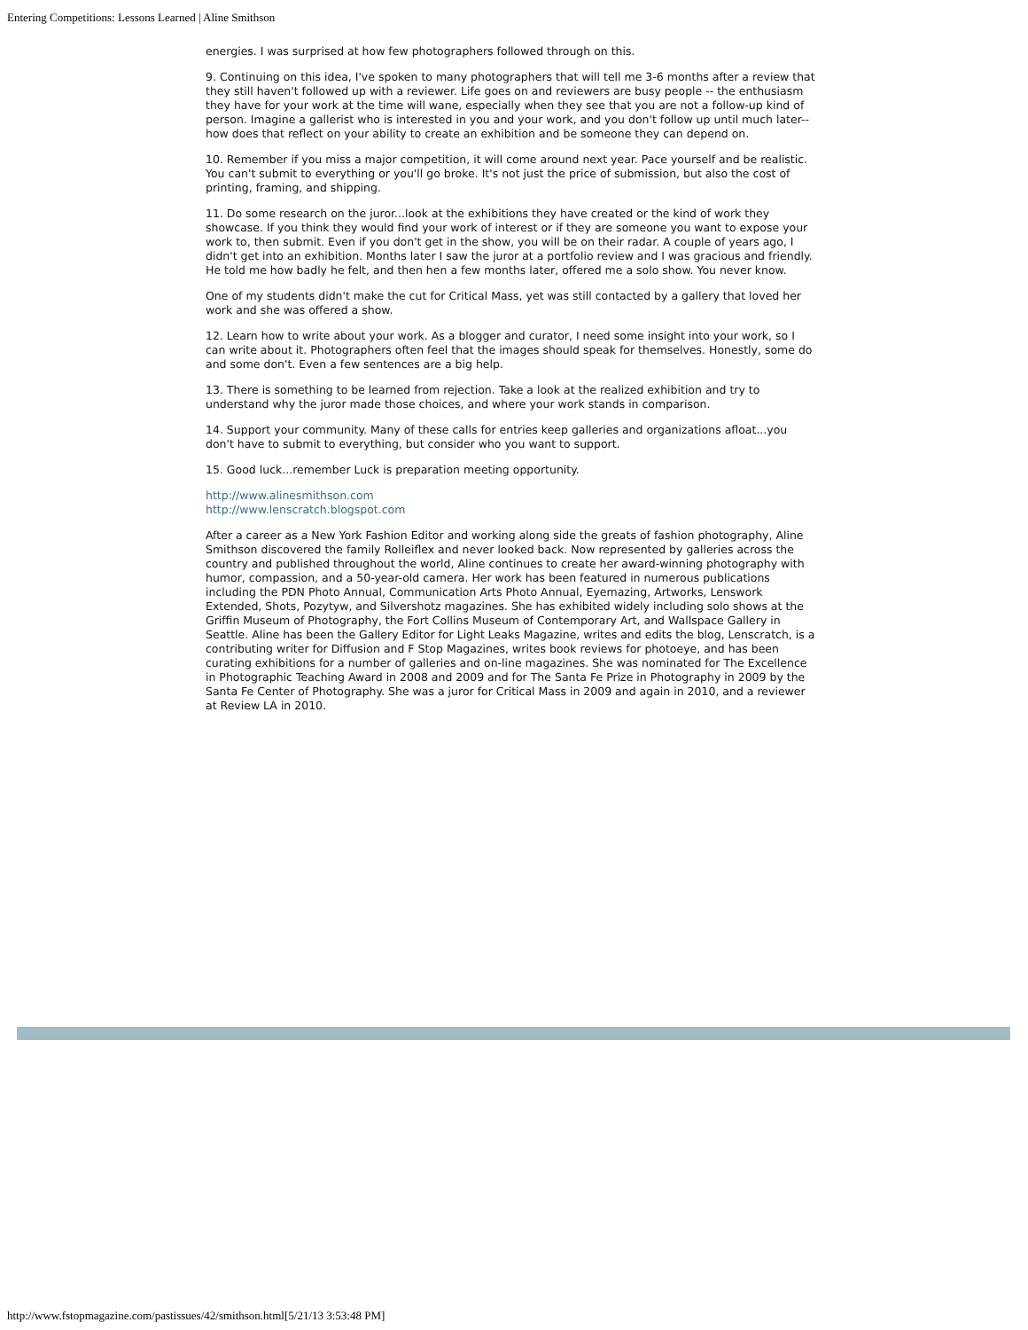Entering Competitions: Lessons Learned | Aline Smithson
energies. I was surprised at how few photographers followed through on this.
9. Continuing on this idea, I've spoken to many photographers that will tell me 3-6 months after a review that they still haven't followed up with a reviewer. Life goes on and reviewers are busy people -- the enthusiasm they have for your work at the time will wane, especially when they see that you are not a follow-up kind of person. Imagine a gallerist who is interested in you and your work, and you don't follow up until much later--how does that reflect on your ability to create an exhibition and be someone they can depend on.
10. Remember if you miss a major competition, it will come around next year. Pace yourself and be realistic. You can't submit to everything or you'll go broke. It's not just the price of submission, but also the cost of printing, framing, and shipping.
11. Do some research on the juror...look at the exhibitions they have created or the kind of work they showcase. If you think they would find your work of interest or if they are someone you want to expose your work to, then submit. Even if you don't get in the show, you will be on their radar. A couple of years ago, I didn't get into an exhibition. Months later I saw the juror at a portfolio review and I was gracious and friendly. He told me how badly he felt, and then hen a few months later, offered me a solo show. You never know.
One of my students didn't make the cut for Critical Mass, yet was still contacted by a gallery that loved her work and she was offered a show.
12. Learn how to write about your work. As a blogger and curator, I need some insight into your work, so I can write about it. Photographers often feel that the images should speak for themselves. Honestly, some do and some don't. Even a few sentences are a big help.
13. There is something to be learned from rejection. Take a look at the realized exhibition and try to understand why the juror made those choices, and where your work stands in comparison.
14. Support your community. Many of these calls for entries keep galleries and organizations afloat...you don't have to submit to everything, but consider who you want to support.
15. Good luck...remember Luck is preparation meeting opportunity.
http://www.alinesmithson.com
http://www.lenscratch.blogspot.com
After a career as a New York Fashion Editor and working along side the greats of fashion photography, Aline Smithson discovered the family Rolleiflex and never looked back. Now represented by galleries across the country and published throughout the world, Aline continues to create her award-winning photography with humor, compassion, and a 50-year-old camera. Her work has been featured in numerous publications including the PDN Photo Annual, Communication Arts Photo Annual, Eyemazing, Artworks, Lenswork Extended, Shots, Pozytyw, and Silvershotz magazines. She has exhibited widely including solo shows at the Griffin Museum of Photography, the Fort Collins Museum of Contemporary Art, and Wallspace Gallery in Seattle. Aline has been the Gallery Editor for Light Leaks Magazine, writes and edits the blog, Lenscratch, is a contributing writer for Diffusion and F Stop Magazines, writes book reviews for photoeye, and has been curating exhibitions for a number of galleries and on-line magazines. She was nominated for The Excellence in Photographic Teaching Award in 2008 and 2009 and for The Santa Fe Prize in Photography in 2009 by the Santa Fe Center of Photography. She was a juror for Critical Mass in 2009 and again in 2010, and a reviewer at Review LA in 2010.
http://www.fstopmagazine.com/pastissues/42/smithson.html[5/21/13 3:53:48 PM]